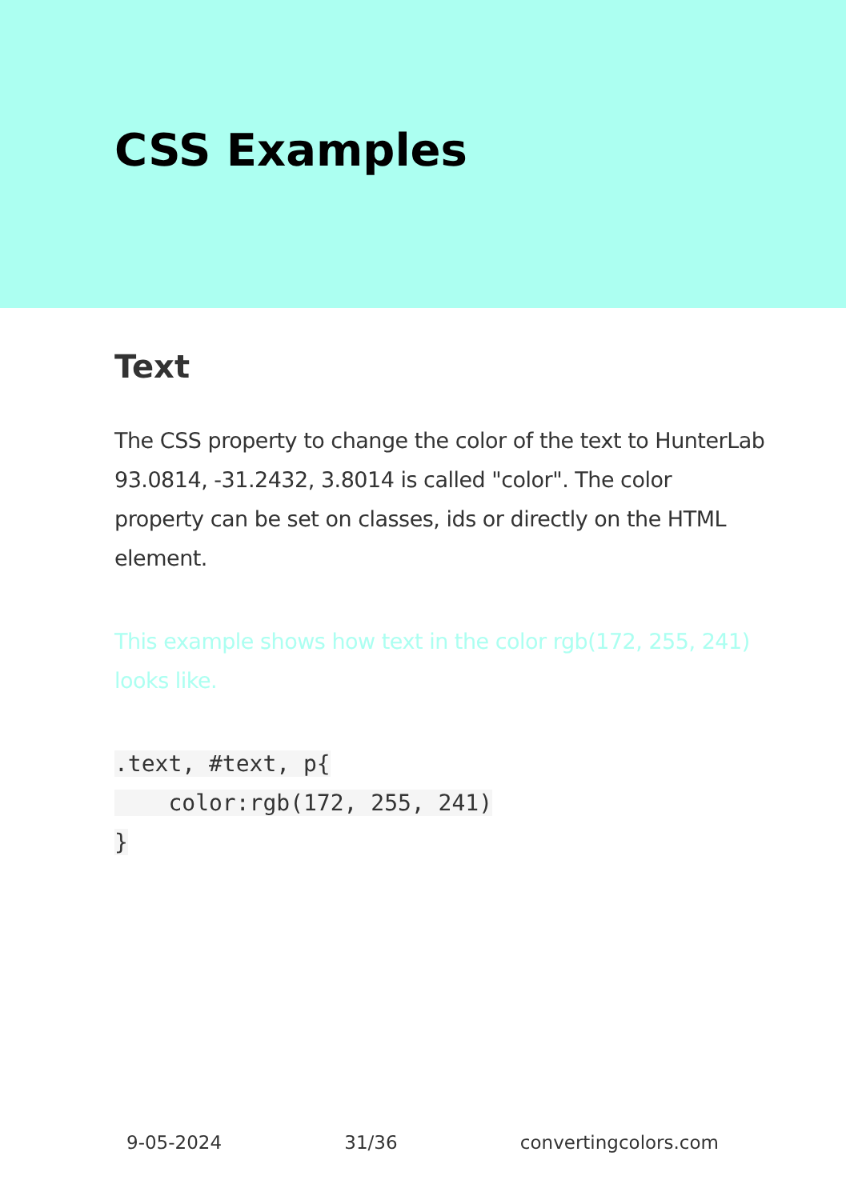CSS Examples
Text
The CSS property to change the color of the text to HunterLab 93.0814, -31.2432, 3.8014 is called "color". The color property can be set on classes, ids or directly on the HTML element.
This example shows how text in the color rgb(172, 255, 241) looks like.
.text, #text, p{
    color:rgb(172, 255, 241)
}
9-05-2024 31/36 convertingcolors.com